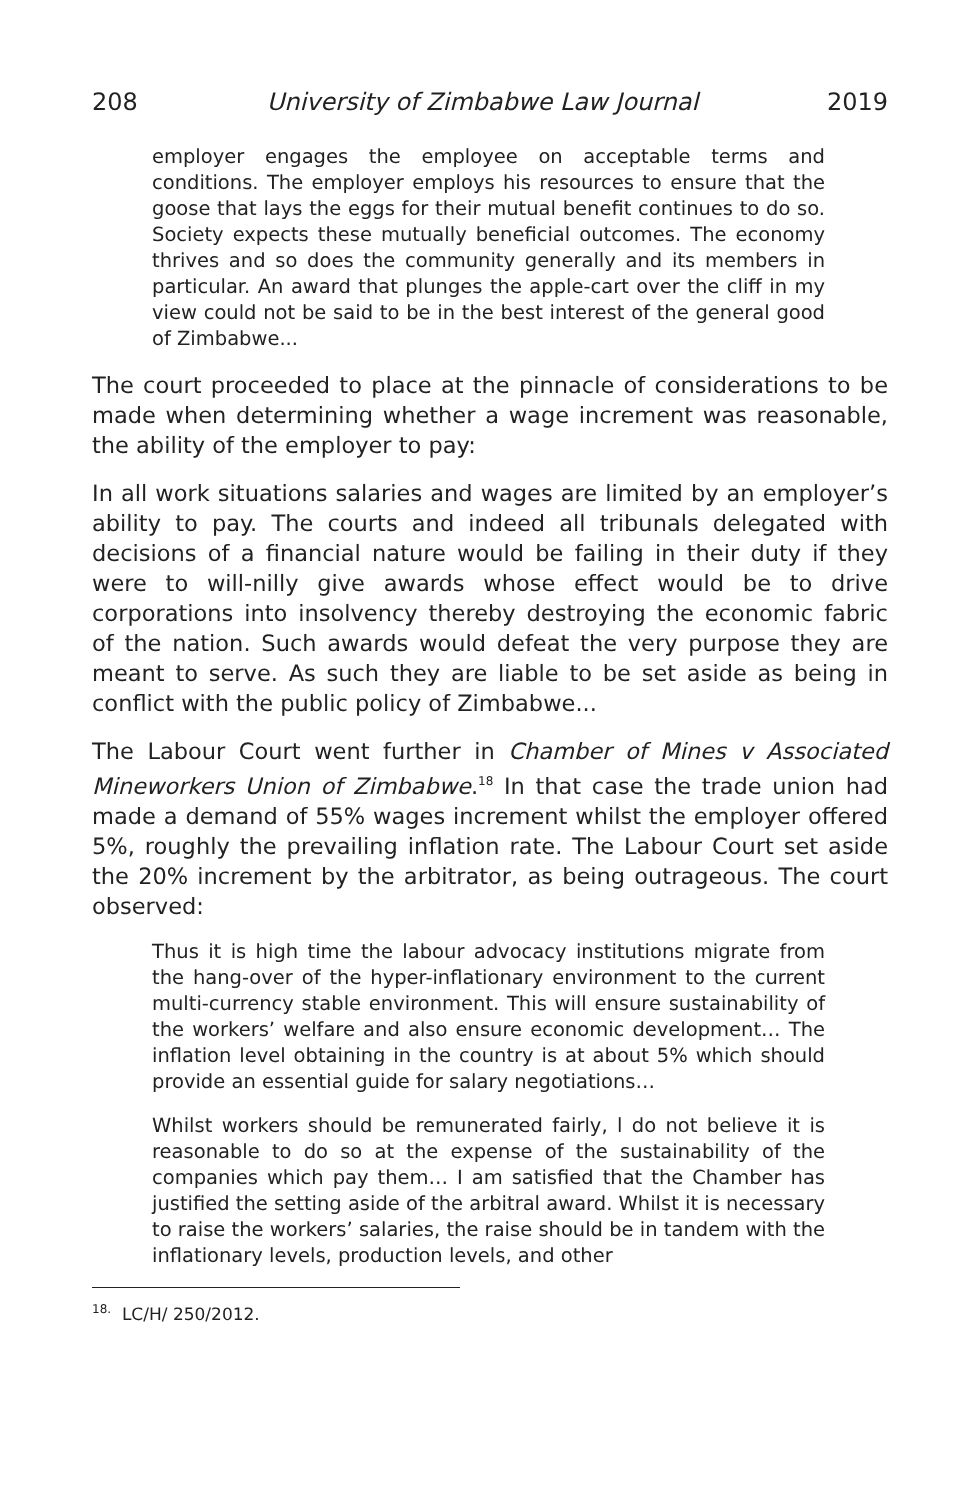208 University of Zimbabwe Law Journal 2019
employer engages the employee on acceptable terms and conditions. The employer employs his resources to ensure that the goose that lays the eggs for their mutual benefit continues to do so. Society expects these mutually beneficial outcomes. The economy thrives and so does the community generally and its members in particular. An award that plunges the apple-cart over the cliff in my view could not be said to be in the best interest of the general good of Zimbabwe...
The court proceeded to place at the pinnacle of considerations to be made when determining whether a wage increment was reasonable, the ability of the employer to pay:
In all work situations salaries and wages are limited by an employer’s ability to pay. The courts and indeed all tribunals delegated with decisions of a financial nature would be failing in their duty if they were to will-nilly give awards whose effect would be to drive corporations into insolvency thereby destroying the economic fabric of the nation. Such awards would defeat the very purpose they are meant to serve. As such they are liable to be set aside as being in conflict with the public policy of Zimbabwe...
The Labour Court went further in Chamber of Mines v Associated Mineworkers Union of Zimbabwe.<sup>18</sup> In that case the trade union had made a demand of 55% wages increment whilst the employer offered 5%, roughly the prevailing inflation rate. The Labour Court set aside the 20% increment by the arbitrator, as being outrageous. The court observed:
Thus it is high time the labour advocacy institutions migrate from the hang-over of the hyper-inflationary environment to the current multi-currency stable environment. This will ensure sustainability of the workers’ welfare and also ensure economic development… The inflation level obtaining in the country is at about 5% which should provide an essential guide for salary negotiations…
Whilst workers should be remunerated fairly, l do not believe it is reasonable to do so at the expense of the sustainability of the companies which pay them… I am satisfied that the Chamber has justified the setting aside of the arbitral award. Whilst it is necessary to raise the workers’ salaries, the raise should be in tandem with the inflationary levels, production levels, and other
<sup>18.</sup> LC/H/ 250/2012.